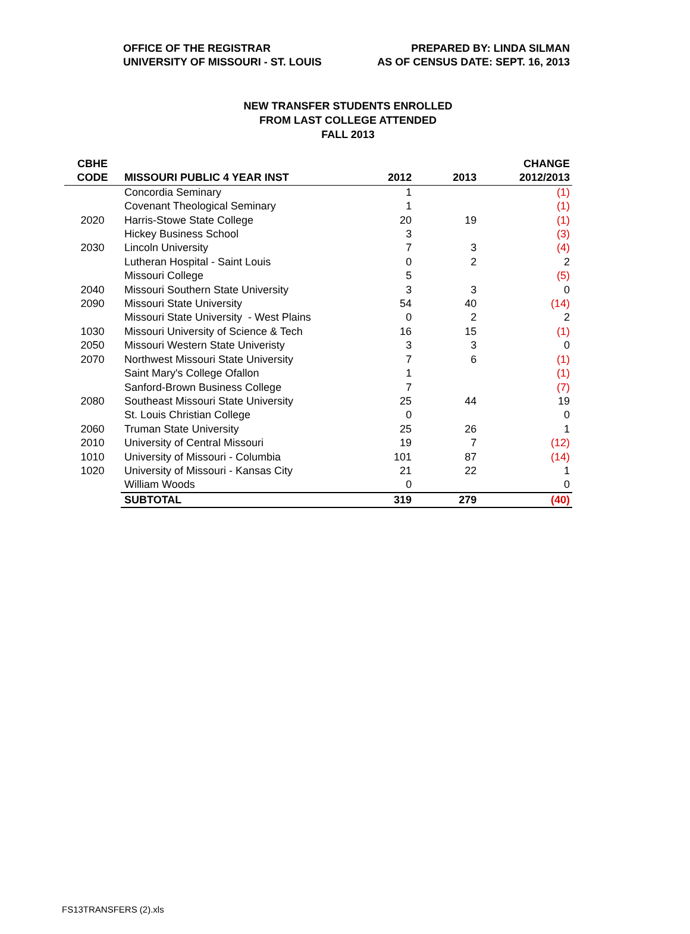OFFICE OF THE REGISTRAR
UNIVERSITY OF MISSOURI - ST. LOUIS
PREPARED BY: LINDA SILMAN
AS OF CENSUS DATE: SEPT. 16, 2013
NEW TRANSFER STUDENTS ENROLLED
FROM LAST COLLEGE ATTENDED
FALL 2013
| CBHE | | | | CHANGE |
| --- | --- | --- | --- | --- |
| CODE | MISSOURI PUBLIC 4 YEAR INST | 2012 | 2013 | 2012/2013 |
| | Concordia Seminary | 1 | | (1) |
| | Covenant Theological Seminary | 1 | | (1) |
| 2020 | Harris-Stowe State College | 20 | 19 | (1) |
| | Hickey Business School | 3 | | (3) |
| 2030 | Lincoln University | 7 | 3 | (4) |
| | Lutheran Hospital - Saint Louis | 0 | 2 | 2 |
| | Missouri College | 5 | | (5) |
| 2040 | Missouri Southern State University | 3 | 3 | 0 |
| 2090 | Missouri State University | 54 | 40 | (14) |
| | Missouri State University - West Plains | 0 | 2 | 2 |
| 1030 | Missouri University of Science & Tech | 16 | 15 | (1) |
| 2050 | Missouri Western State Univeristy | 3 | 3 | 0 |
| 2070 | Northwest Missouri State University | 7 | 6 | (1) |
| | Saint Mary's College Ofallon | 1 | | (1) |
| | Sanford-Brown Business College | 7 | | (7) |
| 2080 | Southeast Missouri State University | 25 | 44 | 19 |
| | St. Louis Christian College | 0 | | 0 |
| 2060 | Truman State University | 25 | 26 | 1 |
| 2010 | University of Central Missouri | 19 | 7 | (12) |
| 1010 | University of Missouri - Columbia | 101 | 87 | (14) |
| 1020 | University of Missouri - Kansas City | 21 | 22 | 1 |
| | William Woods | 0 | | 0 |
| | SUBTOTAL | 319 | 279 | (40) |
FS13TRANSFERS (2).xls